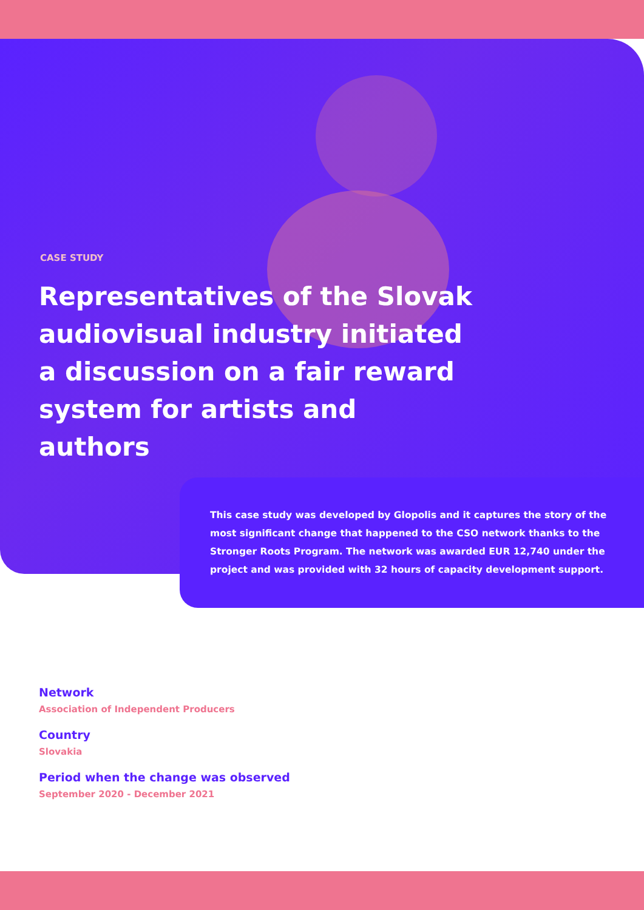CASE STUDY
Representatives of the Slovak audiovisual industry initiated a discussion on a fair reward system for artists and authors
This case study was developed by Glopolis and it captures the story of the most significant change that happened to the CSO network thanks to the Stronger Roots Program. The network was awarded EUR 12,740 under the project and was provided with 32 hours of capacity development support.
Network
Association of Independent Producers
Country
Slovakia
Period when the change was observed
September 2020 - December 2021